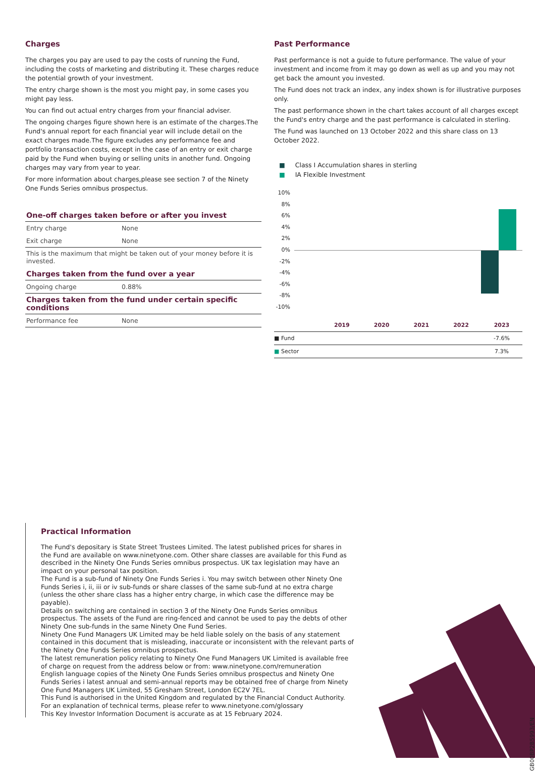Charges
The charges you pay are used to pay the costs of running the Fund, including the costs of marketing and distributing it. These charges reduce the potential growth of your investment.
The entry charge shown is the most you might pay, in some cases you might pay less.
You can find out actual entry charges from your financial adviser.
The ongoing charges figure shown here is an estimate of the charges.The Fund's annual report for each financial year will include detail on the exact charges made.The figure excludes any performance fee and portfolio transaction costs, except in the case of an entry or exit charge paid by the Fund when buying or selling units in another fund. Ongoing charges may vary from year to year.
For more information about charges,please see section 7 of the Ninety One Funds Series omnibus prospectus.
One-off charges taken before or after you invest
| Entry charge | None |
| Exit charge | None |
This is the maximum that might be taken out of your money before it is invested.
Charges taken from the fund over a year
| Ongoing charge | 0.88% |
Charges taken from the fund under certain specific conditions
| Performance fee | None |
Past Performance
Past performance is not a guide to future performance. The value of your investment and income from it may go down as well as up and you may not get back the amount you invested.
The Fund does not track an index, any index shown is for illustrative purposes only.
The past performance shown in the chart takes account of all charges except the Fund's entry charge and the past performance is calculated in sterling.
The Fund was launched on 13 October 2022 and this share class on 13 October 2022.
■ Class I Accumulation shares in sterling
■ IA Flexible Investment
10%
8%
6%
4%
2%
0%
-2%
-4%
-6%
-8%
-10%
| | 2019 | 2020 | 2021 | 2022 | 2023 |
| --- | --- | --- | --- | --- | --- |
| ■ Fund | | | | | -7.6% |
| ■ Sector | | | | | 7.3% |
Practical Information
The Fund's depositary is State Street Trustees Limited. The latest published prices for shares in the Fund are available on www.ninetyone.com. Other share classes are available for this Fund as described in the Ninety One Funds Series omnibus prospectus. UK tax legislation may have an impact on your personal tax position.
The Fund is a sub-fund of Ninety One Funds Series i. You may switch between other Ninety One Funds Series i, ii, iii or iv sub-funds or share classes of the same sub-fund at no extra charge (unless the other share class has a higher entry charge, in which case the difference may be payable).
Details on switching are contained in section 3 of the Ninety One Funds Series omnibus prospectus. The assets of the Fund are ring-fenced and cannot be used to pay the debts of other Ninety One sub-funds in the same Ninety One Fund Series.
Ninety One Fund Managers UK Limited may be held liable solely on the basis of any statement contained in this document that is misleading, inaccurate or inconsistent with the relevant parts of the Ninety One Funds Series omnibus prospectus.
The latest remuneration policy relating to Ninety One Fund Managers UK Limited is available free of charge on request from the address below or from: www.ninetyone.com/remuneration
English language copies of the Ninety One Funds Series omnibus prospectus and Ninety One Funds Series i latest annual and semi-annual reports may be obtained free of charge from Ninety One Fund Managers UK Limited, 55 Gresham Street, London EC2V 7EL.
This Fund is authorised in the United Kingdom and regulated by the Financial Conduct Authority.
For an explanation of technical terms, please refer to www.ninetyone.com/glossary
This Key Investor Information Document is accurate as at 15 February 2024.
GB00BP2B5993/EN